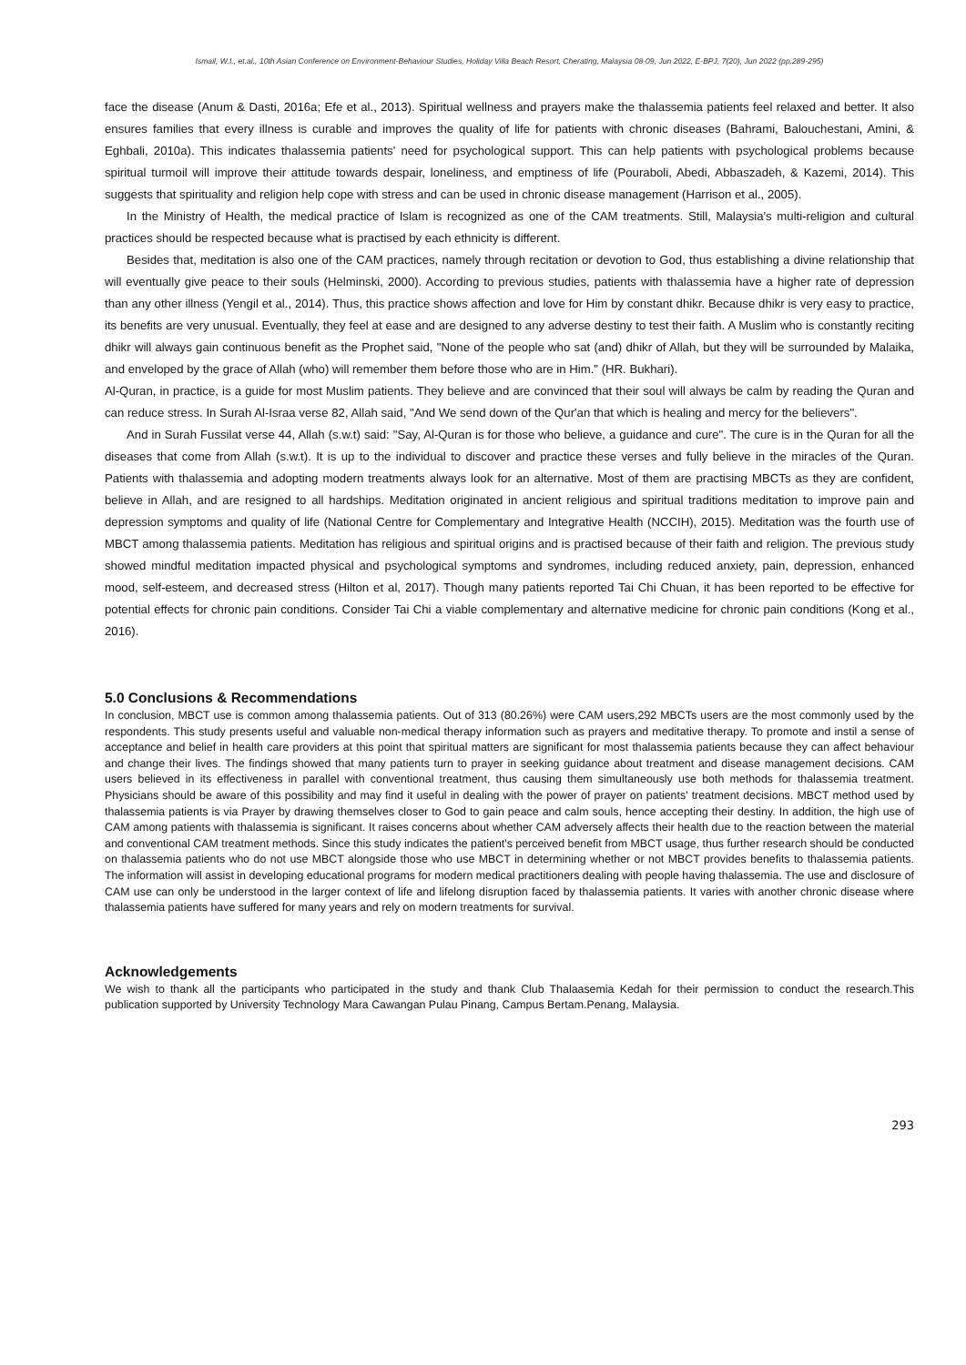Ismail, W.I., et.al., 10th Asian Conference on Environment-Behaviour Studies, Holiday Villa Beach Resort, Cherating, Malaysia 08-09, Jun 2022, E-BPJ, 7(20), Jun 2022 (pp.289-295)
face the disease (Anum & Dasti, 2016a; Efe et al., 2013). Spiritual wellness and prayers make the thalassemia patients feel relaxed and better. It also ensures families that every illness is curable and improves the quality of life for patients with chronic diseases (Bahrami, Balouchestani, Amini, & Eghbali, 2010a). This indicates thalassemia patients' need for psychological support. This can help patients with psychological problems because spiritual turmoil will improve their attitude towards despair, loneliness, and emptiness of life (Pouraboli, Abedi, Abbaszadeh, & Kazemi, 2014). This suggests that spirituality and religion help cope with stress and can be used in chronic disease management (Harrison et al., 2005).
In the Ministry of Health, the medical practice of Islam is recognized as one of the CAM treatments. Still, Malaysia's multi-religion and cultural practices should be respected because what is practised by each ethnicity is different.
Besides that, meditation is also one of the CAM practices, namely through recitation or devotion to God, thus establishing a divine relationship that will eventually give peace to their souls (Helminski, 2000). According to previous studies, patients with thalassemia have a higher rate of depression than any other illness (Yengil et al., 2014). Thus, this practice shows affection and love for Him by constant dhikr. Because dhikr is very easy to practice, its benefits are very unusual. Eventually, they feel at ease and are designed to any adverse destiny to test their faith. A Muslim who is constantly reciting dhikr will always gain continuous benefit as the Prophet said, "None of the people who sat (and) dhikr of Allah, but they will be surrounded by Malaika, and enveloped by the grace of Allah (who) will remember them before those who are in Him." (HR. Bukhari).
Al-Quran, in practice, is a guide for most Muslim patients. They believe and are convinced that their soul will always be calm by reading the Quran and can reduce stress. In Surah Al-Israa verse 82, Allah said, "And We send down of the Qur'an that which is healing and mercy for the believers".
And in Surah Fussilat verse 44, Allah (s.w.t) said: "Say, Al-Quran is for those who believe, a guidance and cure". The cure is in the Quran for all the diseases that come from Allah (s.w.t). It is up to the individual to discover and practice these verses and fully believe in the miracles of the Quran. Patients with thalassemia and adopting modern treatments always look for an alternative. Most of them are practising MBCTs as they are confident, believe in Allah, and are resigned to all hardships. Meditation originated in ancient religious and spiritual traditions meditation to improve pain and depression symptoms and quality of life (National Centre for Complementary and Integrative Health (NCCIH), 2015). Meditation was the fourth use of MBCT among thalassemia patients. Meditation has religious and spiritual origins and is practised because of their faith and religion. The previous study showed mindful meditation impacted physical and psychological symptoms and syndromes, including reduced anxiety, pain, depression, enhanced mood, self-esteem, and decreased stress (Hilton et al, 2017). Though many patients reported Tai Chi Chuan, it has been reported to be effective for potential effects for chronic pain conditions. Consider Tai Chi a viable complementary and alternative medicine for chronic pain conditions (Kong et al., 2016).
5.0 Conclusions & Recommendations
In conclusion, MBCT use is common among thalassemia patients. Out of 313 (80.26%) were CAM users,292 MBCTs users are the most commonly used by the respondents. This study presents useful and valuable non-medical therapy information such as prayers and meditative therapy. To promote and instil a sense of acceptance and belief in health care providers at this point that spiritual matters are significant for most thalassemia patients because they can affect behaviour and change their lives. The findings showed that many patients turn to prayer in seeking guidance about treatment and disease management decisions. CAM users believed in its effectiveness in parallel with conventional treatment, thus causing them simultaneously use both methods for thalassemia treatment. Physicians should be aware of this possibility and may find it useful in dealing with the power of prayer on patients' treatment decisions. MBCT method used by thalassemia patients is via Prayer by drawing themselves closer to God to gain peace and calm souls, hence accepting their destiny. In addition, the high use of CAM among patients with thalassemia is significant. It raises concerns about whether CAM adversely affects their health due to the reaction between the material and conventional CAM treatment methods. Since this study indicates the patient's perceived benefit from MBCT usage, thus further research should be conducted on thalassemia patients who do not use MBCT alongside those who use MBCT in determining whether or not MBCT provides benefits to thalassemia patients. The information will assist in developing educational programs for modern medical practitioners dealing with people having thalassemia. The use and disclosure of CAM use can only be understood in the larger context of life and lifelong disruption faced by thalassemia patients. It varies with another chronic disease where thalassemia patients have suffered for many years and rely on modern treatments for survival.
Acknowledgements
We wish to thank all the participants who participated in the study and thank Club Thalaasemia Kedah for their permission to conduct the research.This publication supported by University Technology Mara Cawangan Pulau Pinang, Campus Bertam.Penang, Malaysia.
293